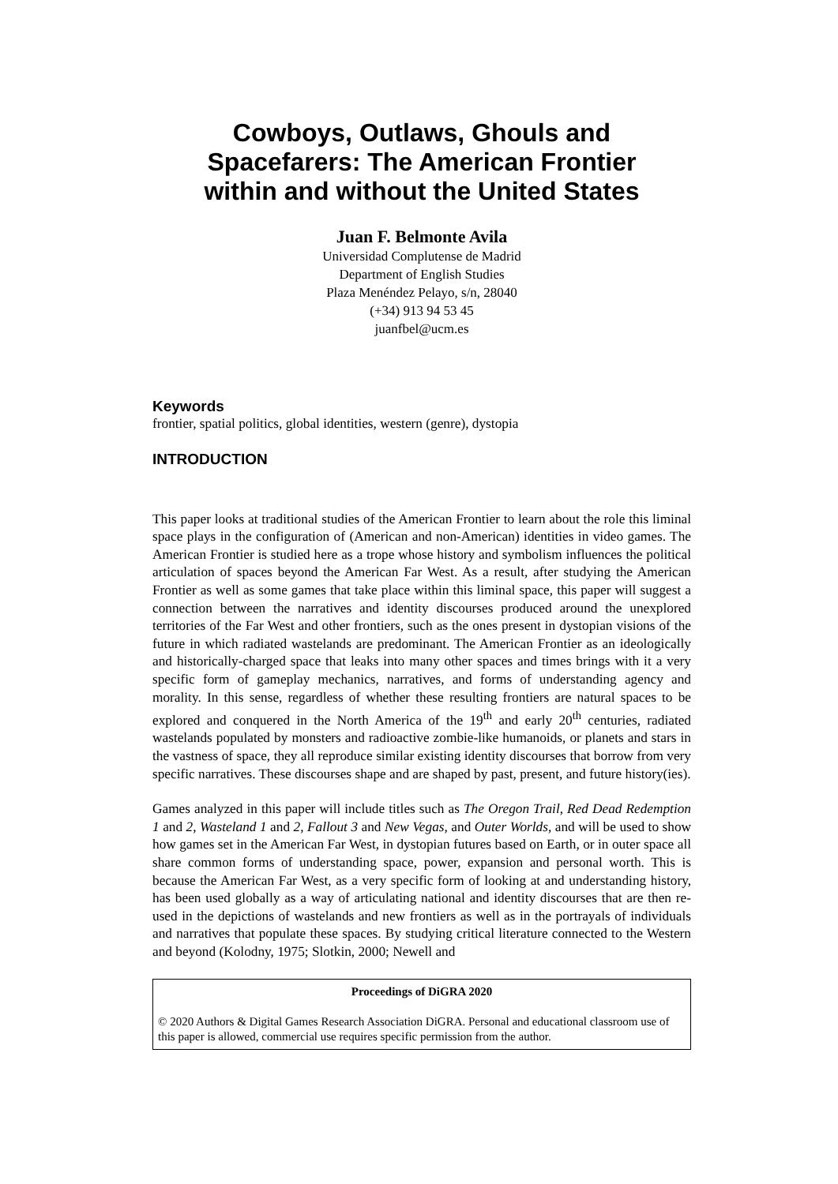Cowboys, Outlaws, Ghouls and Spacefarers: The American Frontier within and without the United States
Juan F. Belmonte Avila
Universidad Complutense de Madrid
Department of English Studies
Plaza Menéndez Pelayo, s/n, 28040
(+34) 913 94 53 45
juanfbel@ucm.es
Keywords
frontier, spatial politics, global identities, western (genre), dystopia
INTRODUCTION
This paper looks at traditional studies of the American Frontier to learn about the role this liminal space plays in the configuration of (American and non-American) identities in video games. The American Frontier is studied here as a trope whose history and symbolism influences the political articulation of spaces beyond the American Far West. As a result, after studying the American Frontier as well as some games that take place within this liminal space, this paper will suggest a connection between the narratives and identity discourses produced around the unexplored territories of the Far West and other frontiers, such as the ones present in dystopian visions of the future in which radiated wastelands are predominant. The American Frontier as an ideologically and historically-charged space that leaks into many other spaces and times brings with it a very specific form of gameplay mechanics, narratives, and forms of understanding agency and morality. In this sense, regardless of whether these resulting frontiers are natural spaces to be explored and conquered in the North America of the 19<sup>th</sup> and early 20<sup>th</sup> centuries, radiated wastelands populated by monsters and radioactive zombie-like humanoids, or planets and stars in the vastness of space, they all reproduce similar existing identity discourses that borrow from very specific narratives. These discourses shape and are shaped by past, present, and future history(ies).
Games analyzed in this paper will include titles such as The Oregon Trail, Red Dead Redemption 1 and 2, Wasteland 1 and 2, Fallout 3 and New Vegas, and Outer Worlds, and will be used to show how games set in the American Far West, in dystopian futures based on Earth, or in outer space all share common forms of understanding space, power, expansion and personal worth. This is because the American Far West, as a very specific form of looking at and understanding history, has been used globally as a way of articulating national and identity discourses that are then re-used in the depictions of wastelands and new frontiers as well as in the portrayals of individuals and narratives that populate these spaces. By studying critical literature connected to the Western and beyond (Kolodny, 1975; Slotkin, 2000; Newell and
Proceedings of DiGRA 2020
© 2020 Authors & Digital Games Research Association DiGRA. Personal and educational classroom use of this paper is allowed, commercial use requires specific permission from the author.